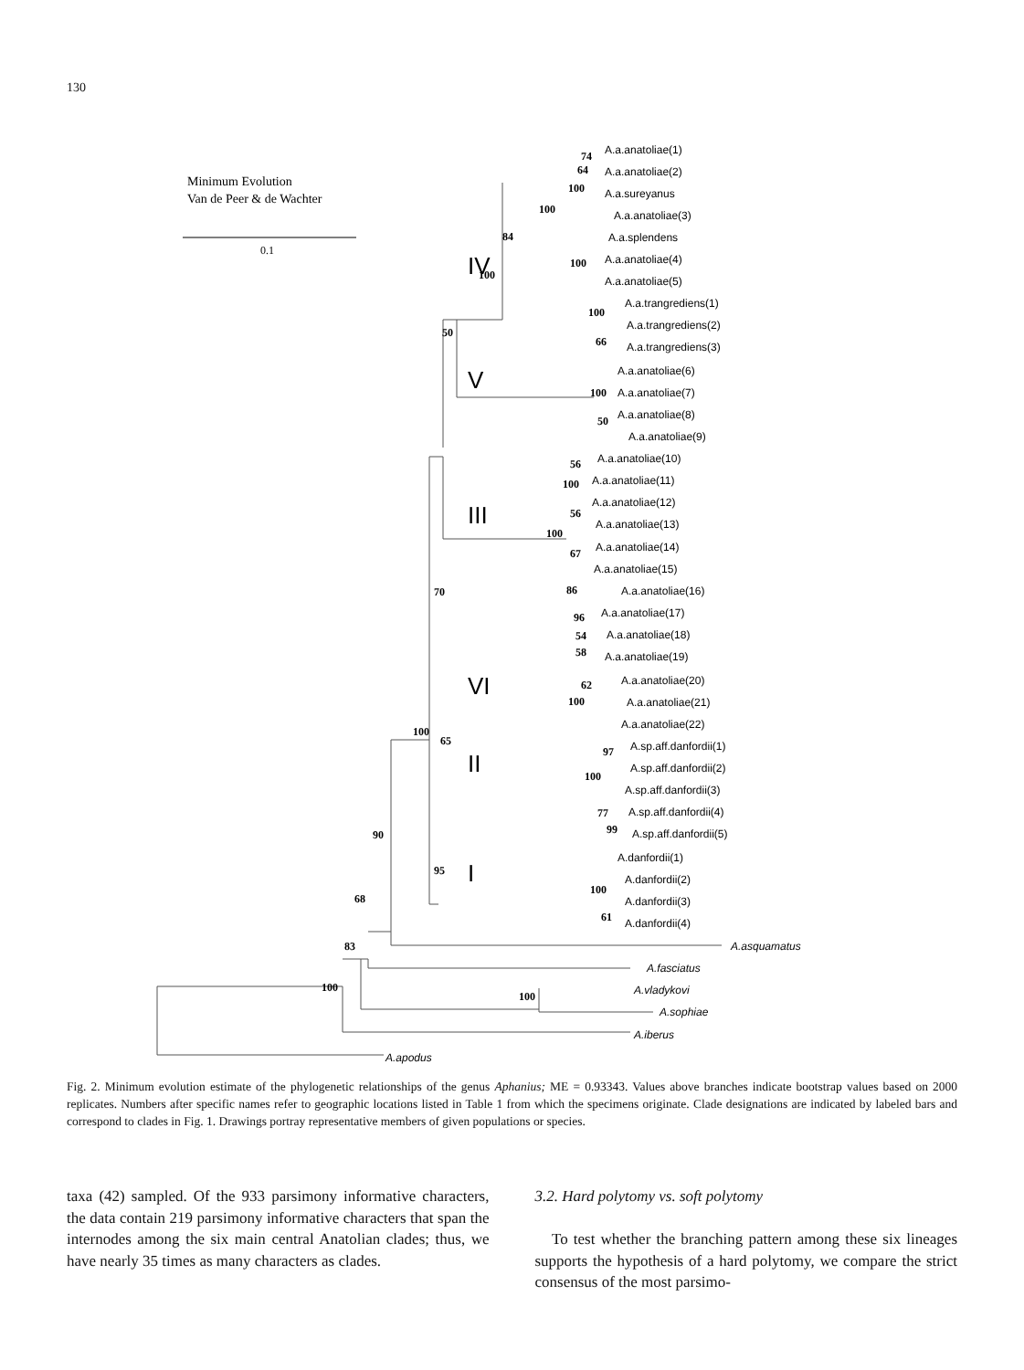130
Minimum Evolution
Van de Peer & de Wachter
0.1
100
83
68
90
100
65
70
50
84
100
95
100
IV
V
III
VI
II
I
A.a.anatoliae(1)
A.a.anatoliae(2)
A.a.sureyanus
A.a.anatoliae(3)
A.a.splendens
A.a.anatoliae(4)
A.a.anatoliae(5)
A.a.trangrediens(1)
A.a.trangrediens(2)
A.a.trangrediens(3)
A.a.anatoliae(6)
A.a.anatoliae(7)
A.a.anatoliae(8)
A.a.anatoliae(9)
A.a.anatoliae(10)
A.a.anatoliae(11)
A.a.anatoliae(12)
A.a.anatoliae(13)
A.a.anatoliae(14)
A.a.anatoliae(15)
A.a.anatoliae(16)
A.a.anatoliae(17)
A.a.anatoliae(18)
A.a.anatoliae(19)
A.a.anatoliae(20)
A.a.anatoliae(21)
A.a.anatoliae(22)
A.sp.aff.danfordii(1)
A.sp.aff.danfordii(2)
A.sp.aff.danfordii(3)
A.sp.aff.danfordii(4)
A.sp.aff.danfordii(5)
A.danfordii(1)
A.danfordii(2)
A.danfordii(3)
A.danfordii(4)
A.asquamatus
A.fasciatus
A.vladykovi
A.sophiae
A.iberus
A.apodus
74
64
100
100
100
100
66
100
50
56
100
56
100
67
86
96
54
58
62
100
97
100
77
99
100
61
Fig. 2. Minimum evolution estimate of the phylogenetic relationships of the genus Aphanius; ME = 0.93343. Values above branches indicate bootstrap values based on 2000 replicates. Numbers after specific names refer to geographic locations listed in Table 1 from which the specimens originate. Clade designations are indicated by labeled bars and correspond to clades in Fig. 1. Drawings portray representative members of given populations or species.
taxa (42) sampled. Of the 933 parsimony informative characters, the data contain 219 parsimony informative characters that span the internodes among the six main central Anatolian clades; thus, we have nearly 35 times as many characters as clades.
3.2. Hard polytomy vs. soft polytomy
To test whether the branching pattern among these six lineages supports the hypothesis of a hard polytomy, we compare the strict consensus of the most parsimo-